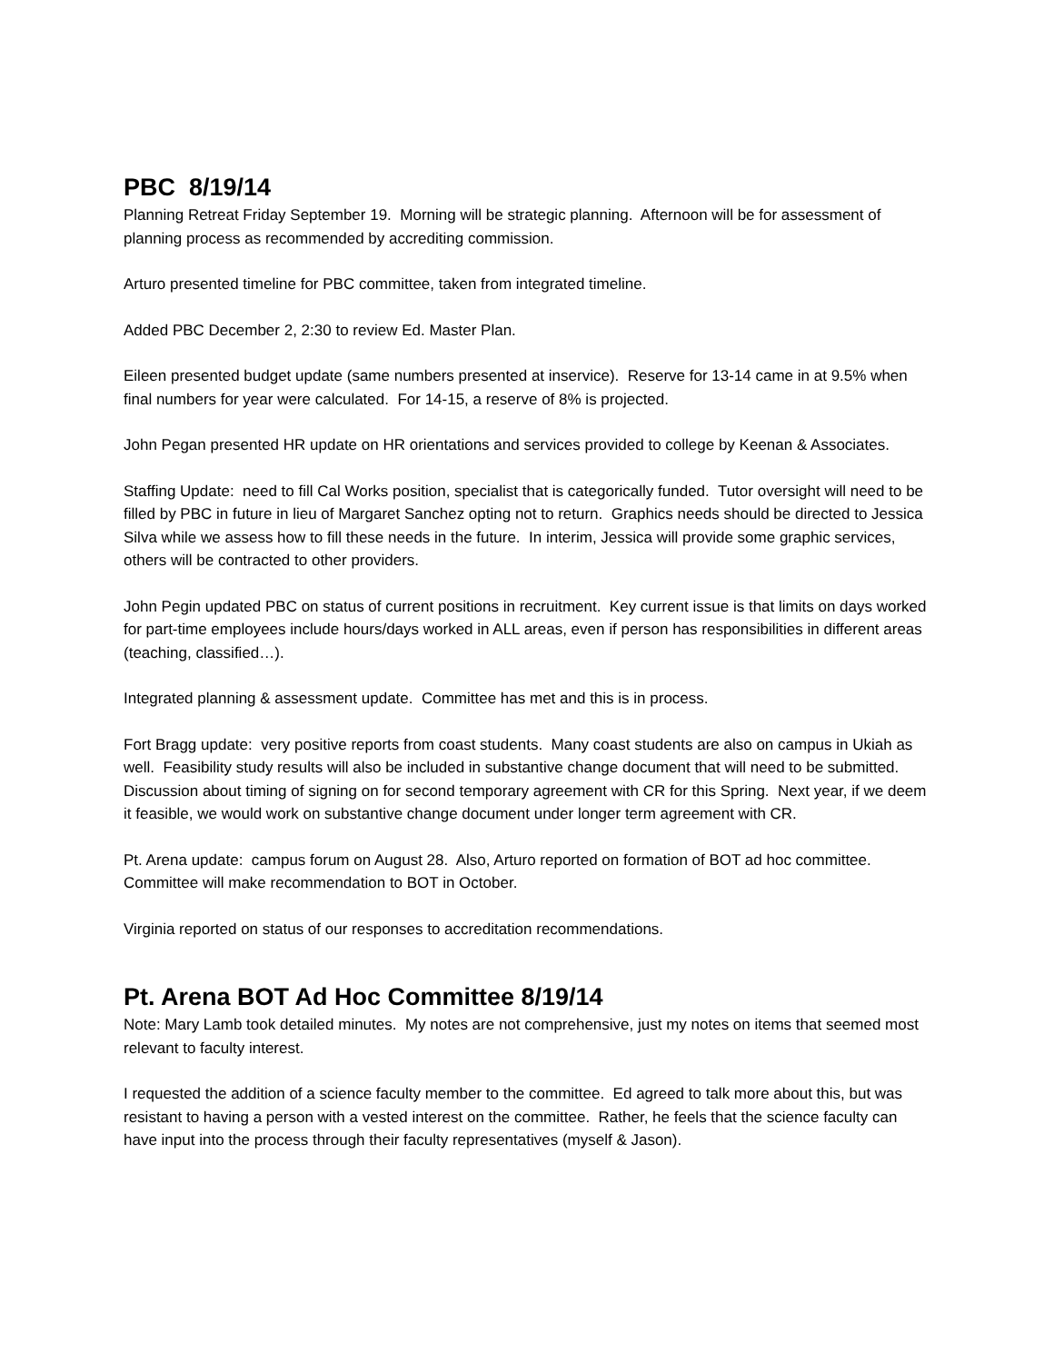PBC 8/19/14
Planning Retreat Friday September 19. Morning will be strategic planning. Afternoon will be for assessment of planning process as recommended by accrediting commission.
Arturo presented timeline for PBC committee, taken from integrated timeline.
Added PBC December 2, 2:30 to review Ed. Master Plan.
Eileen presented budget update (same numbers presented at inservice). Reserve for 13-14 came in at 9.5% when final numbers for year were calculated. For 14-15, a reserve of 8% is projected.
John Pegan presented HR update on HR orientations and services provided to college by Keenan & Associates.
Staffing Update: need to fill Cal Works position, specialist that is categorically funded. Tutor oversight will need to be filled by PBC in future in lieu of Margaret Sanchez opting not to return. Graphics needs should be directed to Jessica Silva while we assess how to fill these needs in the future. In interim, Jessica will provide some graphic services, others will be contracted to other providers.
John Pegin updated PBC on status of current positions in recruitment. Key current issue is that limits on days worked for part-time employees include hours/days worked in ALL areas, even if person has responsibilities in different areas (teaching, classified…).
Integrated planning & assessment update. Committee has met and this is in process.
Fort Bragg update: very positive reports from coast students. Many coast students are also on campus in Ukiah as well. Feasibility study results will also be included in substantive change document that will need to be submitted. Discussion about timing of signing on for second temporary agreement with CR for this Spring. Next year, if we deem it feasible, we would work on substantive change document under longer term agreement with CR.
Pt. Arena update: campus forum on August 28. Also, Arturo reported on formation of BOT ad hoc committee. Committee will make recommendation to BOT in October.
Virginia reported on status of our responses to accreditation recommendations.
Pt. Arena BOT Ad Hoc Committee 8/19/14
Note: Mary Lamb took detailed minutes. My notes are not comprehensive, just my notes on items that seemed most relevant to faculty interest.
I requested the addition of a science faculty member to the committee. Ed agreed to talk more about this, but was resistant to having a person with a vested interest on the committee. Rather, he feels that the science faculty can have input into the process through their faculty representatives (myself & Jason).